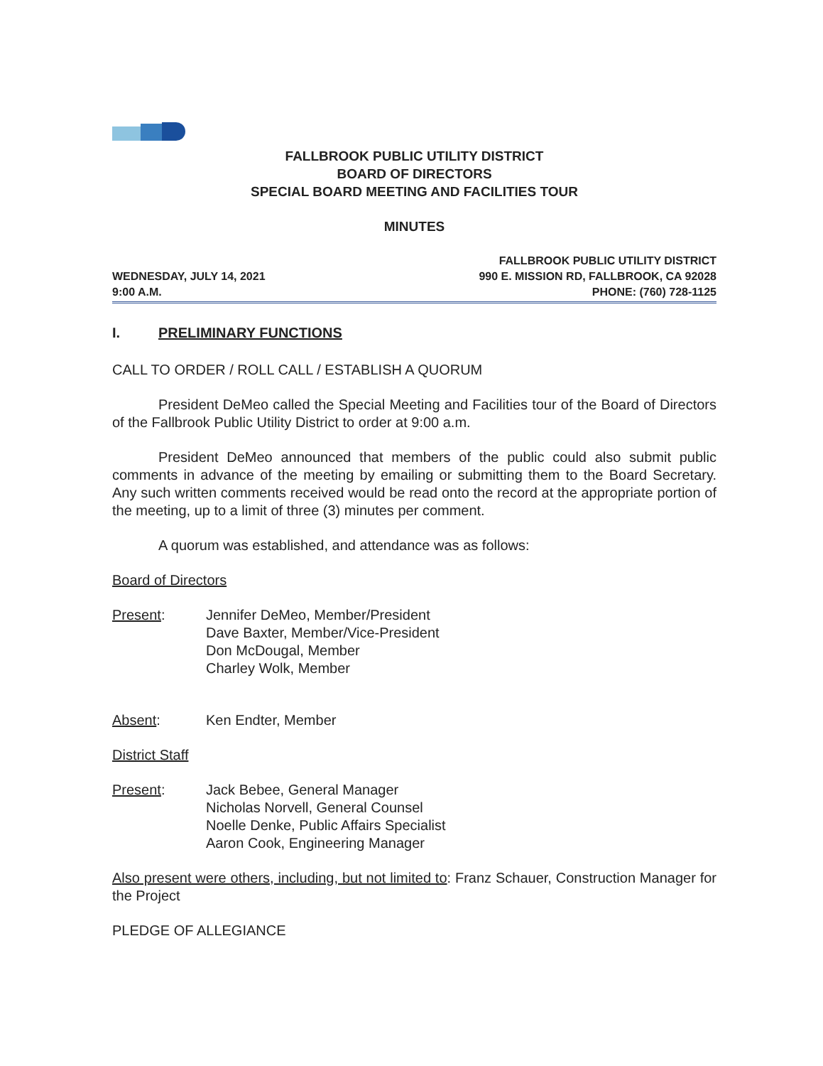FALLBROOK PUBLIC UTILITY DISTRICT
BOARD OF DIRECTORS
SPECIAL BOARD MEETING AND FACILITIES TOUR
MINUTES
WEDNESDAY, JULY 14, 2021
9:00 A.M.
FALLBROOK PUBLIC UTILITY DISTRICT
990 E. MISSION RD, FALLBROOK, CA 92028
PHONE: (760) 728-1125
I. PRELIMINARY FUNCTIONS
CALL TO ORDER / ROLL CALL / ESTABLISH A QUORUM
President DeMeo called the Special Meeting and Facilities tour of the Board of Directors of the Fallbrook Public Utility District to order at 9:00 a.m.
President DeMeo announced that members of the public could also submit public comments in advance of the meeting by emailing or submitting them to the Board Secretary. Any such written comments received would be read onto the record at the appropriate portion of the meeting, up to a limit of three (3) minutes per comment.
A quorum was established, and attendance was as follows:
Board of Directors
Present: Jennifer DeMeo, Member/President
Dave Baxter, Member/Vice-President
Don McDougal, Member
Charley Wolk, Member
Absent: Ken Endter, Member
District Staff
Present: Jack Bebee, General Manager
Nicholas Norvell, General Counsel
Noelle Denke, Public Affairs Specialist
Aaron Cook, Engineering Manager
Also present were others, including, but not limited to: Franz Schauer, Construction Manager for the Project
PLEDGE OF ALLEGIANCE